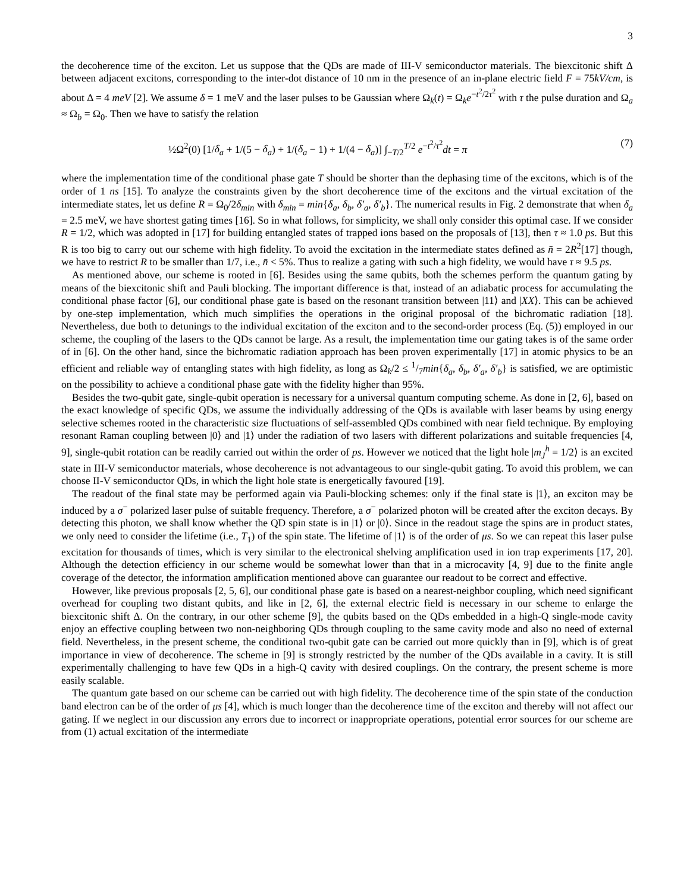3
the decoherence time of the exciton. Let us suppose that the QDs are made of III-V semiconductor materials. The biexcitonic shift Δ between adjacent excitons, corresponding to the inter-dot distance of 10 nm in the presence of an in-plane electric field F = 75kV/cm, is about Δ = 4 meV [2]. We assume δ = 1 meV and the laser pulses to be Gaussian where Ω<sub>k</sub>(t) = Ω<sub>k</sub>e<sup>−t<sup>2</sup>/2τ<sup>2</sup></sup> with τ the pulse duration and Ω<sub>a</sub> ≈ Ω<sub>b</sub> = Ω<sub>0</sub>. Then we have to satisfy the relation
½Ω<sup>2</sup>(0) [1/δ<sub>a</sub> + 1/(5 − δ<sub>a</sub>) + 1/(δ<sub>a</sub> − 1) + 1/(4 − δ<sub>a</sub>)] ∫<sub>−T/2</sub><sup>T/2</sup> e<sup>−t<sup>2</sup>/τ<sup>2</sup></sup>dt = π (7)
where the implementation time of the conditional phase gate T should be shorter than the dephasing time of the excitons, which is of the order of 1 ns [15]. To analyze the constraints given by the short decoherence time of the excitons and the virtual excitation of the intermediate states, let us define R = Ω<sub>0</sub>/2δ<sub>min</sub> with δ<sub>min</sub> = min{δ<sub>a</sub>, δ<sub>b</sub>, δ′<sub>a</sub>, δ′<sub>b</sub>}. The numerical results in Fig. 2 demonstrate that when δ<sub>a</sub> = 2.5 meV, we have shortest gating times [16]. So in what follows, for simplicity, we shall only consider this optimal case. If we consider R = 1/2, which was adopted in [17] for building entangled states of trapped ions based on the proposals of [13], then τ ≈ 1.0 ps. But this R is too big to carry out our scheme with high fidelity. To avoid the excitation in the intermediate states defined as n̄ = 2R<sup>2</sup>[17] though, we have to restrict R to be smaller than 1/7, i.e., n̄ < 5%. Thus to realize a gating with such a high fidelity, we would have τ ≈ 9.5 ps.
As mentioned above, our scheme is rooted in [6]. Besides using the same qubits, both the schemes perform the quantum gating by means of the biexcitonic shift and Pauli blocking. The important difference is that, instead of an adiabatic process for accumulating the conditional phase factor [6], our conditional phase gate is based on the resonant transition between |11⟩ and |XX⟩. This can be achieved by one-step implementation, which much simplifies the operations in the original proposal of the bichromatic radiation [18]. Nevertheless, due both to detunings to the individual excitation of the exciton and to the second-order process (Eq. (5)) employed in our scheme, the coupling of the lasers to the QDs cannot be large. As a result, the implementation time our gating takes is of the same order of in [6]. On the other hand, since the bichromatic radiation approach has been proven experimentally [17] in atomic physics to be an efficient and reliable way of entangling states with high fidelity, as long as Ω<sub>k</sub>/2 ≤ 1/7min{δ<sub>a</sub>, δ<sub>b</sub>, δ′<sub>a</sub>, δ′<sub>b</sub>} is satisfied, we are optimistic on the possibility to achieve a conditional phase gate with the fidelity higher than 95%.
Besides the two-qubit gate, single-qubit operation is necessary for a universal quantum computing scheme. As done in [2, 6], based on the exact knowledge of specific QDs, we assume the individually addressing of the QDs is available with laser beams by using energy selective schemes rooted in the characteristic size fluctuations of self-assembled QDs combined with near field technique. By employing resonant Raman coupling between |0⟩ and |1⟩ under the radiation of two lasers with different polarizations and suitable frequencies [4, 9], single-qubit rotation can be readily carried out within the order of ps. However we noticed that the light hole |m<sub>J</sub><sup>h</sup> = 1/2⟩ is an excited state in III-V semiconductor materials, whose decoherence is not advantageous to our single-qubit gating. To avoid this problem, we can choose II-V semiconductor QDs, in which the light hole state is energetically favoured [19].
The readout of the final state may be performed again via Pauli-blocking schemes: only if the final state is |1⟩, an exciton may be induced by a σ<sup>−</sup> polarized laser pulse of suitable frequency. Therefore, a σ<sup>−</sup> polarized photon will be created after the exciton decays. By detecting this photon, we shall know whether the QD spin state is in |1⟩ or |0⟩. Since in the readout stage the spins are in product states, we only need to consider the lifetime (i.e., T<sub>1</sub>) of the spin state. The lifetime of |1⟩ is of the order of μs. So we can repeat this laser pulse excitation for thousands of times, which is very similar to the electronical shelving amplification used in ion trap experiments [17, 20]. Although the detection efficiency in our scheme would be somewhat lower than that in a microcavity [4, 9] due to the finite angle coverage of the detector, the information amplification mentioned above can guarantee our readout to be correct and effective.
However, like previous proposals [2, 5, 6], our conditional phase gate is based on a nearest-neighbor coupling, which need significant overhead for coupling two distant qubits, and like in [2, 6], the external electric field is necessary in our scheme to enlarge the biexcitonic shift Δ. On the contrary, in our other scheme [9], the qubits based on the QDs embedded in a high-Q single-mode cavity enjoy an effective coupling between two non-neighboring QDs through coupling to the same cavity mode and also no need of external field. Nevertheless, in the present scheme, the conditional two-qubit gate can be carried out more quickly than in [9], which is of great importance in view of decoherence. The scheme in [9] is strongly restricted by the number of the QDs available in a cavity. It is still experimentally challenging to have few QDs in a high-Q cavity with desired couplings. On the contrary, the present scheme is more easily scalable.
The quantum gate based on our scheme can be carried out with high fidelity. The decoherence time of the spin state of the conduction band electron can be of the order of μs [4], which is much longer than the decoherence time of the exciton and thereby will not affect our gating. If we neglect in our discussion any errors due to incorrect or inappropriate operations, potential error sources for our scheme are from (1) actual excitation of the intermediate